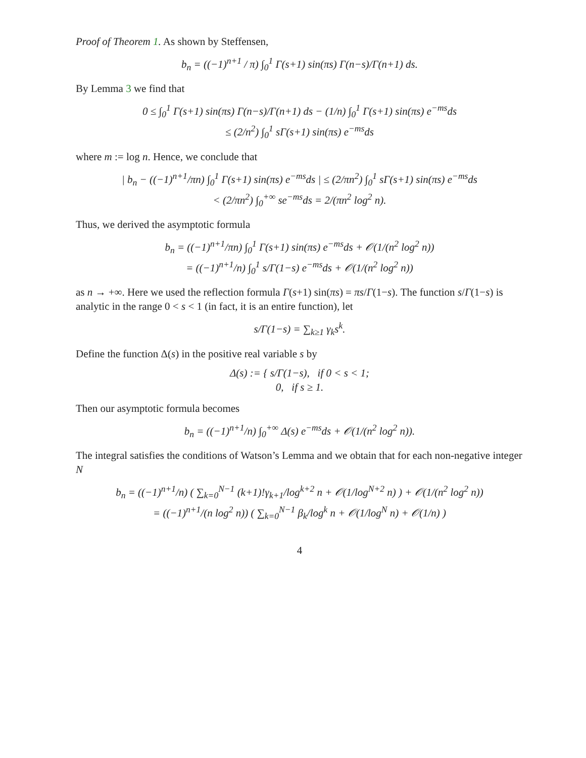Proof of Theorem 1. As shown by Steffensen,
b<sub>n</sub> = ((−1)<sup>n+1</sup> / π) ∫<sub>0</sub><sup>1</sup> Γ(s+1) sin(πs) Γ(n−s)/Γ(n+1) ds.
By Lemma 3 we find that
0 ≤ ∫<sub>0</sub><sup>1</sup> Γ(s+1) sin(πs) Γ(n−s)/Γ(n+1) ds − (1/n) ∫<sub>0</sub><sup>1</sup> Γ(s+1) sin(πs) e<sup>−ms</sup>ds
≤ (2/n<sup>2</sup>) ∫<sub>0</sub><sup>1</sup> sΓ(s+1) sin(πs) e<sup>−ms</sup>ds
where m := log n. Hence, we conclude that
| b<sub>n</sub> − ((−1)<sup>n+1</sup>/πn) ∫<sub>0</sub><sup>1</sup> Γ(s+1) sin(πs) e<sup>−ms</sup>ds | ≤ (2/πn<sup>2</sup>) ∫<sub>0</sub><sup>1</sup> sΓ(s+1) sin(πs) e<sup>−ms</sup>ds
< (2/πn<sup>2</sup>) ∫<sub>0</sub><sup>+∞</sup> se<sup>−ms</sup>ds = 2/(πn<sup>2</sup> log<sup>2</sup> n).
Thus, we derived the asymptotic formula
b<sub>n</sub> = ((−1)<sup>n+1</sup>/πn) ∫<sub>0</sub><sup>1</sup> Γ(s+1) sin(πs) e<sup>−ms</sup>ds + 𝒪(1/(n<sup>2</sup> log<sup>2</sup> n))
= ((−1)<sup>n+1</sup>/n) ∫<sub>0</sub><sup>1</sup> s/Γ(1−s) e<sup>−ms</sup>ds + 𝒪(1/(n<sup>2</sup> log<sup>2</sup> n))
as n → +∞. Here we used the reflection formula Γ(s+1) sin(πs) = πs/Γ(1−s). The function s/Γ(1−s) is analytic in the range 0 < s < 1 (in fact, it is an entire function), let
s/Γ(1−s) = ∑<sub>k≥1</sub> γ<sub>k</sub>s<sup>k</sup>.
Define the function Δ(s) in the positive real variable s by
Δ(s) := { s/Γ(1−s), if 0 < s < 1;
0, if s ≥ 1.
Then our asymptotic formula becomes
b<sub>n</sub> = ((−1)<sup>n+1</sup>/n) ∫<sub>0</sub><sup>+∞</sup> Δ(s) e<sup>−ms</sup>ds + 𝒪(1/(n<sup>2</sup> log<sup>2</sup> n)).
The integral satisfies the conditions of Watson’s Lemma and we obtain that for each non-negative integer N
b<sub>n</sub> = ((−1)<sup>n+1</sup>/n) ( ∑<sub>k=0</sub><sup>N−1</sup> (k+1)!γ<sub>k+1</sub>/log<sup>k+2</sup> n + 𝒪(1/log<sup>N+2</sup> n) ) + 𝒪(1/(n<sup>2</sup> log<sup>2</sup> n))
= ((−1)<sup>n+1</sup>/(n log<sup>2</sup> n)) ( ∑<sub>k=0</sub><sup>N−1</sup> β<sub>k</sub>/log<sup>k</sup> n + 𝒪(1/log<sup>N</sup> n) + 𝒪(1/n) )
4